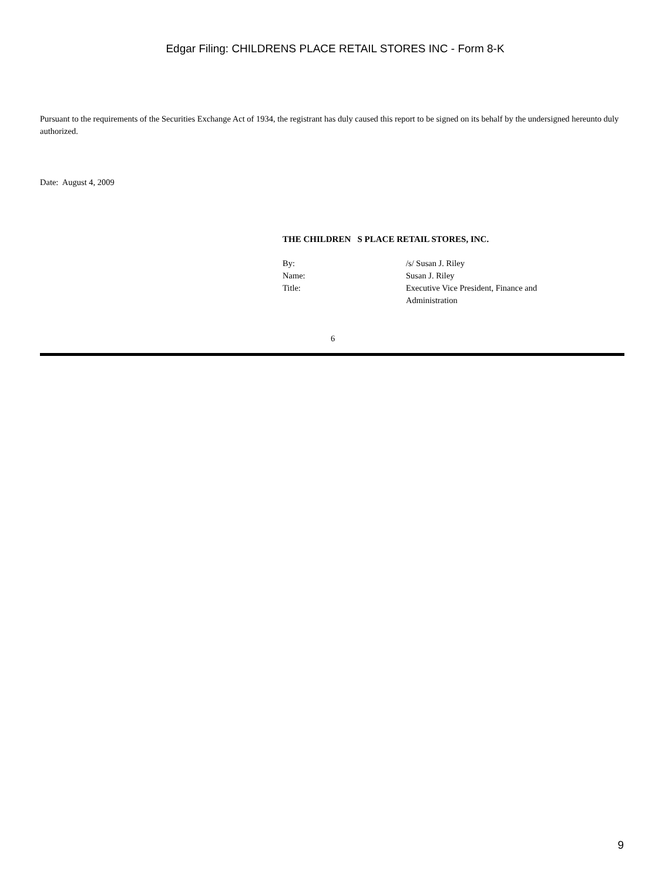Edgar Filing: CHILDRENS PLACE RETAIL STORES INC - Form 8-K
Pursuant to the requirements of the Securities Exchange Act of 1934, the registrant has duly caused this report to be signed on its behalf by the undersigned hereunto duly authorized.
Date: August 4, 2009
THE CHILDREN S PLACE RETAIL STORES, INC.
| By: | /s/ Susan J. Riley |
| Name: | Susan J. Riley |
| Title: | Executive Vice President, Finance and Administration |
6
9